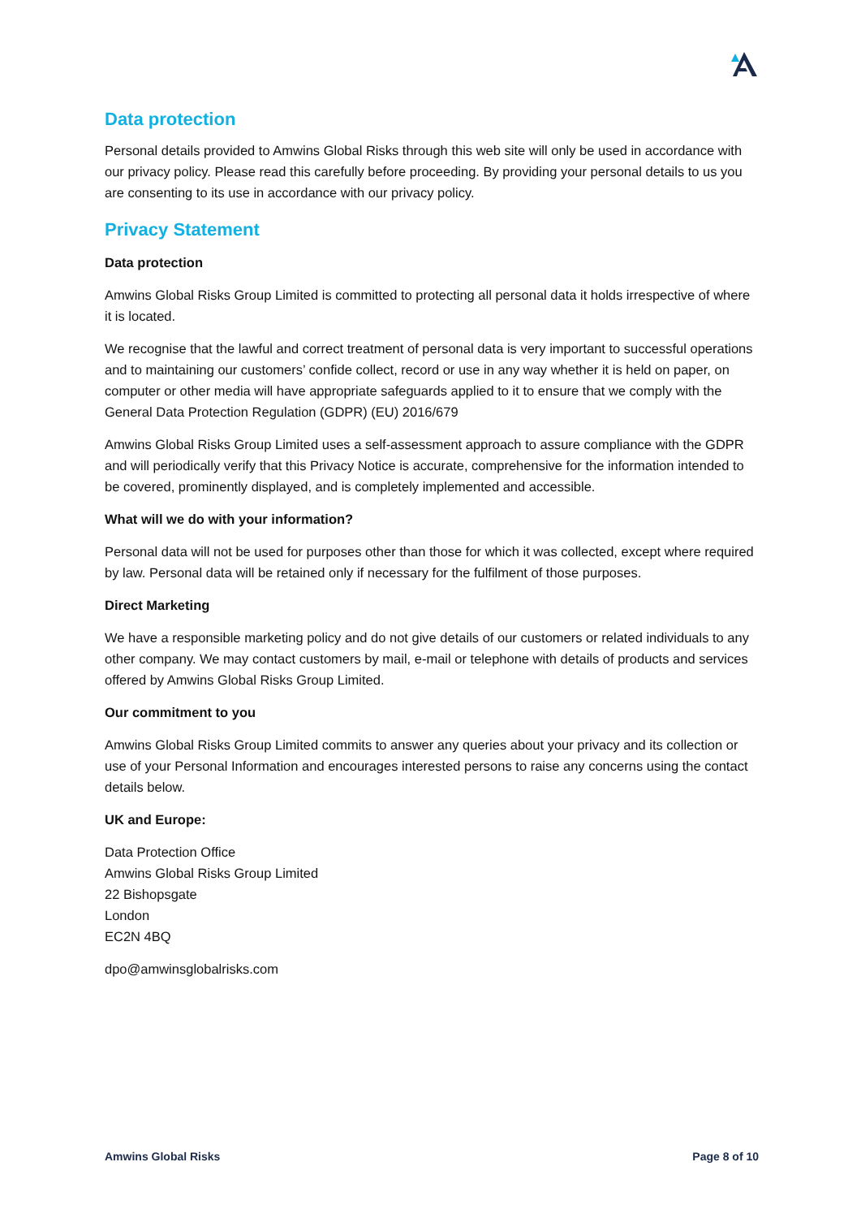Data protection
Personal details provided to Amwins Global Risks through this web site will only be used in accordance with our privacy policy. Please read this carefully before proceeding. By providing your personal details to us you are consenting to its use in accordance with our privacy policy.
Privacy Statement
Data protection
Amwins Global Risks Group Limited is committed to protecting all personal data it holds irrespective of where it is located.
We recognise that the lawful and correct treatment of personal data is very important to successful operations and to maintaining our customers’ confide collect, record or use in any way whether it is held on paper, on computer or other media will have appropriate safeguards applied to it to ensure that we comply with the General Data Protection Regulation (GDPR) (EU) 2016/679
Amwins Global Risks Group Limited uses a self-assessment approach to assure compliance with the GDPR and will periodically verify that this Privacy Notice is accurate, comprehensive for the information intended to be covered, prominently displayed, and is completely implemented and accessible.
What will we do with your information?
Personal data will not be used for purposes other than those for which it was collected, except where required by law. Personal data will be retained only if necessary for the fulfilment of those purposes.
Direct Marketing
We have a responsible marketing policy and do not give details of our customers or related individuals to any other company. We may contact customers by mail, e-mail or telephone with details of products and services offered by Amwins Global Risks Group Limited.
Our commitment to you
Amwins Global Risks Group Limited commits to answer any queries about your privacy and its collection or use of your Personal Information and encourages interested persons to raise any concerns using the contact details below.
UK and Europe:
Data Protection Office
Amwins Global Risks Group Limited
22 Bishopsgate
London
EC2N 4BQ
dpo@amwinsglobalrisks.com
Amwins Global Risks Page 8 of 10